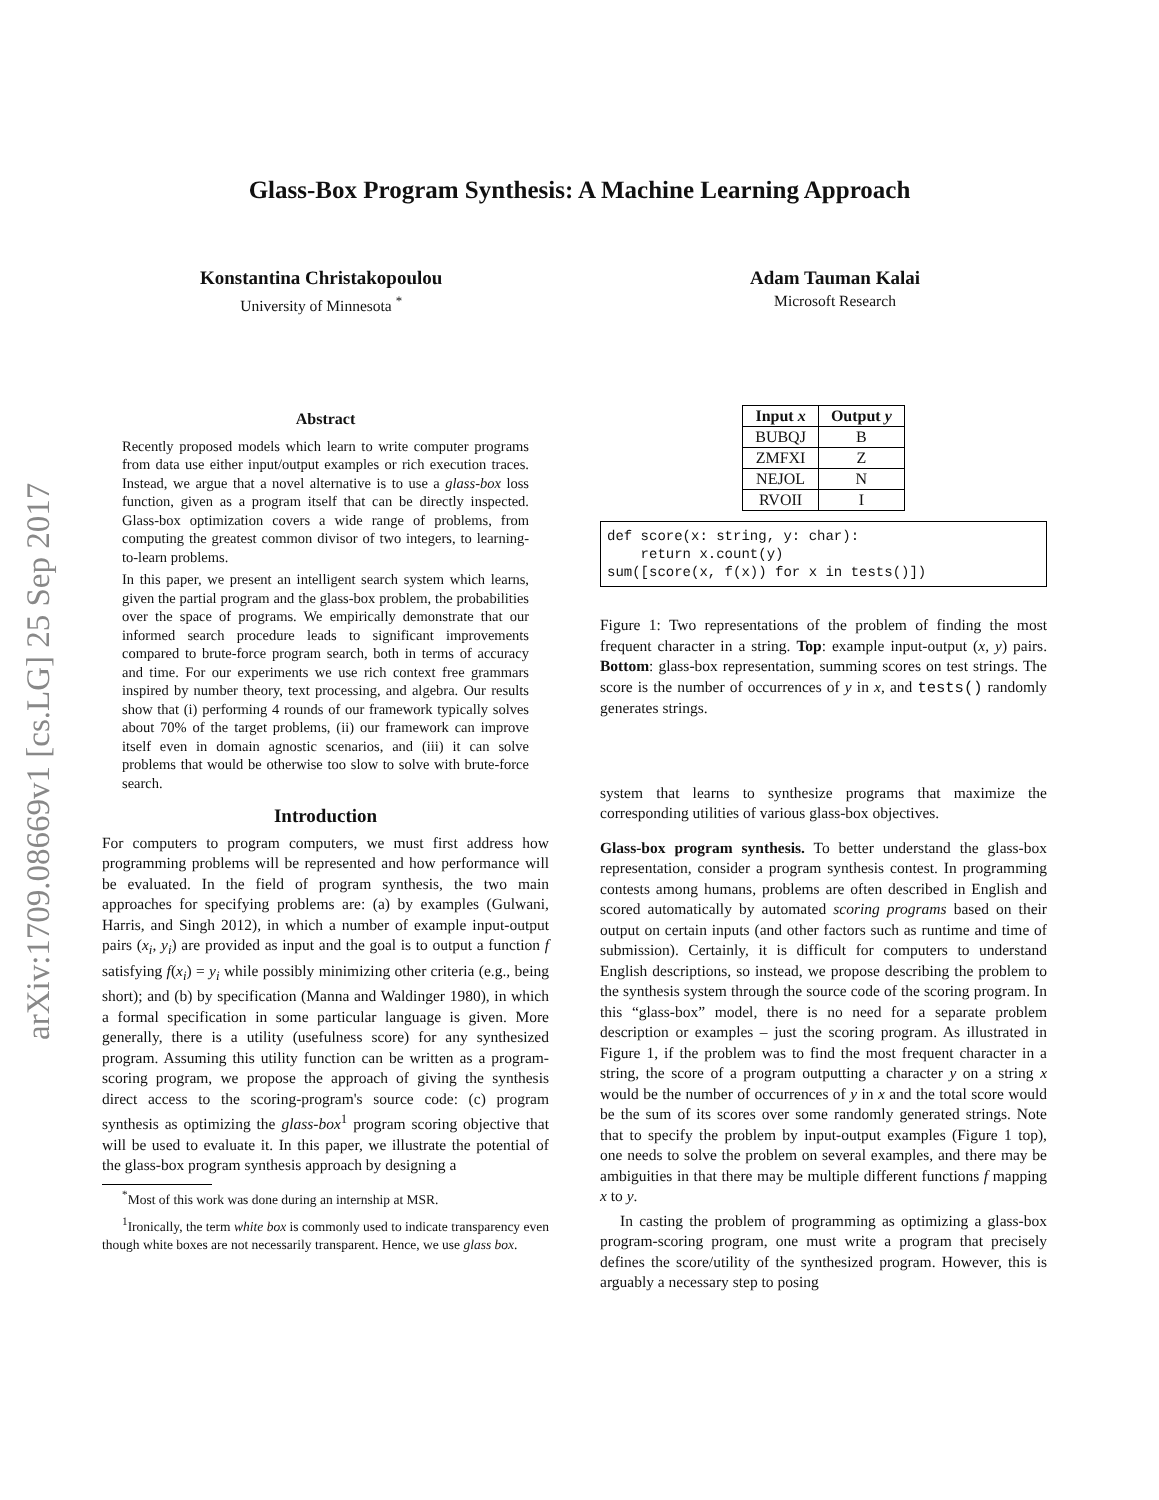arXiv:1709.08669v1 [cs.LG] 25 Sep 2017
Glass-Box Program Synthesis: A Machine Learning Approach
Konstantina Christakopoulou
University of Minnesota <sup>*</sup>
Adam Tauman Kalai
Microsoft Research
Abstract
Recently proposed models which learn to write computer programs from data use either input/output examples or rich execution traces. Instead, we argue that a novel alternative is to use a glass-box loss function, given as a program itself that can be directly inspected. Glass-box optimization covers a wide range of problems, from computing the greatest common divisor of two integers, to learning-to-learn problems.
In this paper, we present an intelligent search system which learns, given the partial program and the glass-box problem, the probabilities over the space of programs. We empirically demonstrate that our informed search procedure leads to significant improvements compared to brute-force program search, both in terms of accuracy and time. For our experiments we use rich context free grammars inspired by number theory, text processing, and algebra. Our results show that (i) performing 4 rounds of our framework typically solves about 70% of the target problems, (ii) our framework can improve itself even in domain agnostic scenarios, and (iii) it can solve problems that would be otherwise too slow to solve with brute-force search.
Introduction
For computers to program computers, we must first address how programming problems will be represented and how performance will be evaluated. In the field of program synthesis, the two main approaches for specifying problems are: (a) by examples (Gulwani, Harris, and Singh 2012), in which a number of example input-output pairs (x<sub>i</sub>, y<sub>i</sub>) are provided as input and the goal is to output a function f satisfying f(x<sub>i</sub>) = y<sub>i</sub> while possibly minimizing other criteria (e.g., being short); and (b) by specification (Manna and Waldinger 1980), in which a formal specification in some particular language is given. More generally, there is a utility (usefulness score) for any synthesized program. Assuming this utility function can be written as a program-scoring program, we propose the approach of giving the synthesis direct access to the scoring-program's source code: (c) program synthesis as optimizing the glass-box<sup>1</sup> program scoring objective that will be used to evaluate it. In this paper, we illustrate the potential of the glass-box program synthesis approach by designing a
<sup>*</sup> Most of this work was done during an internship at MSR.
<sup>1</sup> Ironically, the term white box is commonly used to indicate transparency even though white boxes are not necessarily transparent. Hence, we use glass box.
| Input x | Output y |
| --- | --- |
| BUBQJ | B |
| ZMFXI | Z |
| NEJOL | N |
| RVOII | I |
def score(x: string, y: char):
    return x.count(y)
sum([score(x, f(x)) for x in tests()])
Figure 1: Two representations of the problem of finding the most frequent character in a string. Top: example input-output (x, y) pairs. Bottom: glass-box representation, summing scores on test strings. The score is the number of occurrences of y in x, and tests() randomly generates strings.
system that learns to synthesize programs that maximize the corresponding utilities of various glass-box objectives.
Glass-box program synthesis. To better understand the glass-box representation, consider a program synthesis contest. In programming contests among humans, problems are often described in English and scored automatically by automated scoring programs based on their output on certain inputs (and other factors such as runtime and time of submission). Certainly, it is difficult for computers to understand English descriptions, so instead, we propose describing the problem to the synthesis system through the source code of the scoring program. In this “glass-box” model, there is no need for a separate problem description or examples – just the scoring program. As illustrated in Figure 1, if the problem was to find the most frequent character in a string, the score of a program outputting a character y on a string x would be the number of occurrences of y in x and the total score would be the sum of its scores over some randomly generated strings. Note that to specify the problem by input-output examples (Figure 1 top), one needs to solve the problem on several examples, and there may be ambiguities in that there may be multiple different functions f mapping x to y.
In casting the problem of programming as optimizing a glass-box program-scoring program, one must write a program that precisely defines the score/utility of the synthesized program. However, this is arguably a necessary step to posing